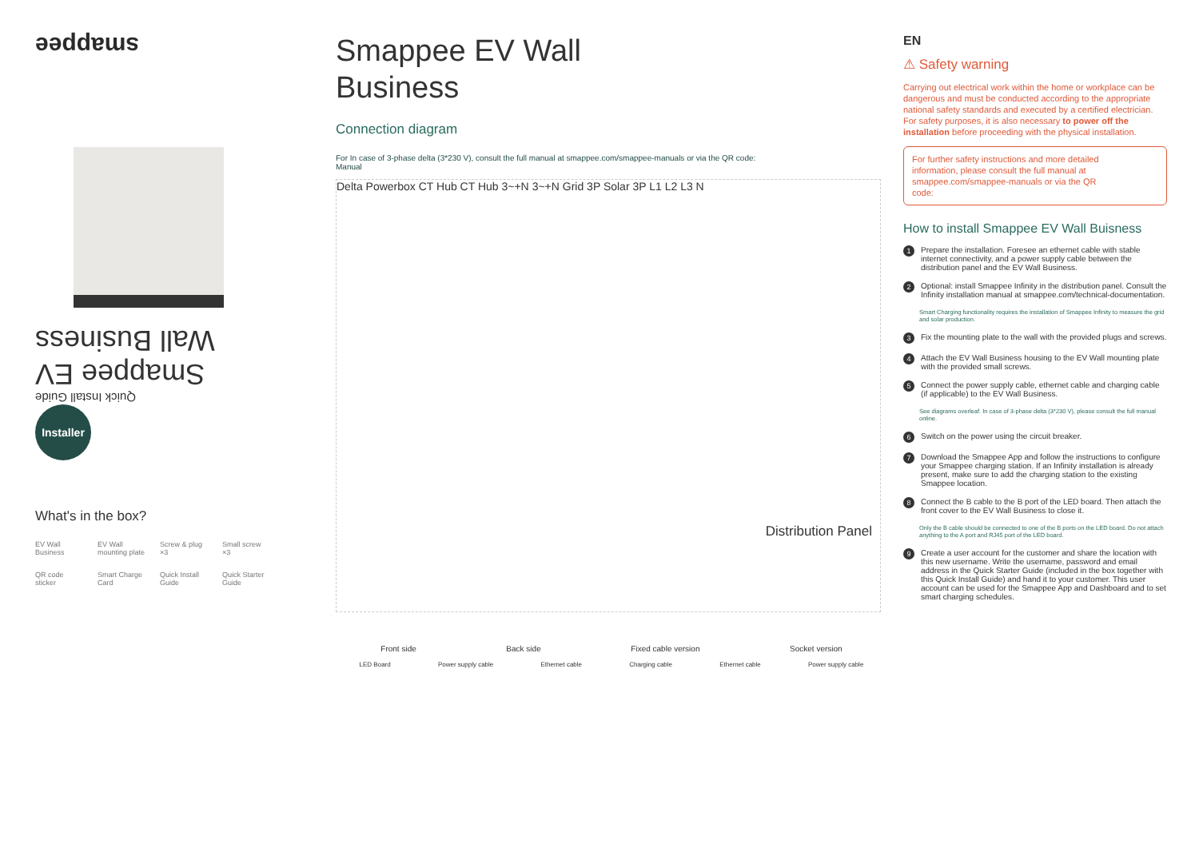smappee
Quick Install Guide
Smappee EV Wall Business
Installer
What's in the box?
EV Wall Business
EV Wall mounting plate
Screw & plug ×3
Small screw ×3
QR code sticker
Smart Charge Card
Quick Install Guide
Quick Starter Guide
Smappee EV Wall
Business
Connection diagram
For In case of 3-phase delta (3*230 V), consult the full manual at smappee.com/smappee-manuals or via the QR code:
Manual
Delta Powerbox CT Hub CT Hub 3~+N 3~+N Grid 3P Solar 3P L1 L2 L3 N
Distribution Panel
Front side Back side Fixed cable version Socket version
LED Board Power supply cable Ethernet cable Charging cable Ethernet cable Power supply cable
EN
⚠ Safety warning
Carrying out electrical work within the home or workplace can be dangerous and must be conducted according to the appropriate national safety standards and executed by a certified electrician.
For safety purposes, it is also necessary to power off the installation before proceeding with the physical installation.
For further safety instructions and more detailed information, please consult the full manual at smappee.com/smappee-manuals or via the QR code:
How to install Smappee EV Wall Buisness
1 Prepare the installation. Foresee an ethernet cable with stable internet connectivity, and a power supply cable between the distribution panel and the EV Wall Business.
2 Optional: install Smappee Infinity in the distribution panel. Consult the Infinity installation manual at smappee.com/technical-documentation.
Smart Charging functionality requires the installation of Smappee Infinity to measure the grid and solar production.
3 Fix the mounting plate to the wall with the provided plugs and screws.
4 Attach the EV Wall Business housing to the EV Wall mounting plate with the provided small screws.
5 Connect the power supply cable, ethernet cable and charging cable (if applicable) to the EV Wall Business.
See diagrams overleaf. In case of 3-phase delta (3*230 V), please consult the full manual online.
6 Switch on the power using the circuit breaker.
7 Download the Smappee App and follow the instructions to configure your Smappee charging station. If an Infinity installation is already present, make sure to add the charging station to the existing Smappee location.
8 Connect the B cable to the B port of the LED board. Then attach the front cover to the EV Wall Business to close it.
Only the B cable should be connected to one of the B ports on the LED board. Do not attach anything to the A port and RJ45 port of the LED board.
9 Create a user account for the customer and share the location with this new username. Write the username, password and email address in the Quick Starter Guide (included in the box together with this Quick Install Guide) and hand it to your customer. This user account can be used for the Smappee App and Dashboard and to set smart charging schedules.